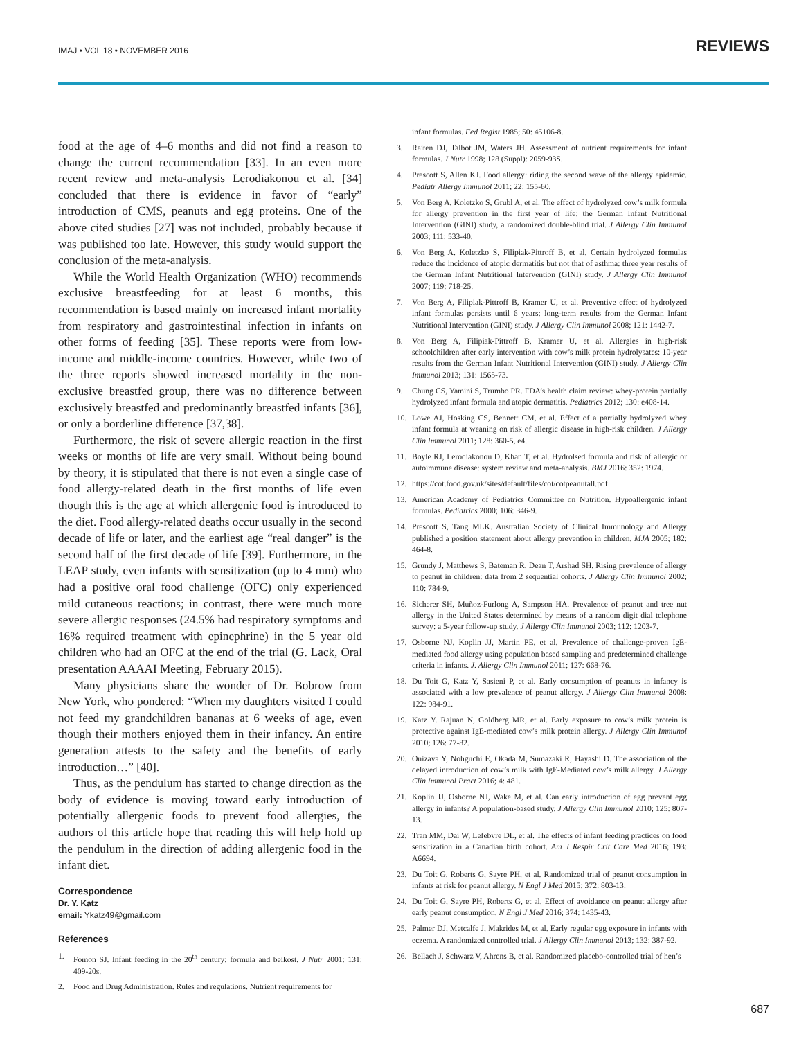IMAJ • VOL 18 • NOVEMBER 2016 REVIEWS
food at the age of 4–6 months and did not find a reason to change the current recommendation [33]. In an even more recent review and meta-analysis Lerodiakonou et al. [34] concluded that there is evidence in favor of “early” introduction of CMS, peanuts and egg proteins. One of the above cited studies [27] was not included, probably because it was published too late. However, this study would support the conclusion of the meta-analysis.
While the World Health Organization (WHO) recommends exclusive breastfeeding for at least 6 months, this recommendation is based mainly on increased infant mortality from respiratory and gastrointestinal infection in infants on other forms of feeding [35]. These reports were from low-income and middle-income countries. However, while two of the three reports showed increased mortality in the non-exclusive breastfed group, there was no difference between exclusively breastfed and predominantly breastfed infants [36], or only a borderline difference [37,38].
Furthermore, the risk of severe allergic reaction in the first weeks or months of life are very small. Without being bound by theory, it is stipulated that there is not even a single case of food allergy-related death in the first months of life even though this is the age at which allergenic food is introduced to the diet. Food allergy-related deaths occur usually in the second decade of life or later, and the earliest age “real danger” is the second half of the first decade of life [39]. Furthermore, in the LEAP study, even infants with sensitization (up to 4 mm) who had a positive oral food challenge (OFC) only experienced mild cutaneous reactions; in contrast, there were much more severe allergic responses (24.5% had respiratory symptoms and 16% required treatment with epinephrine) in the 5 year old children who had an OFC at the end of the trial (G. Lack, Oral presentation AAAAI Meeting, February 2015).
Many physicians share the wonder of Dr. Bobrow from New York, who pondered: “When my daughters visited I could not feed my grandchildren bananas at 6 weeks of age, even though their mothers enjoyed them in their infancy. An entire generation attests to the safety and the benefits of early introduction…” [40].
Thus, as the pendulum has started to change direction as the body of evidence is moving toward early introduction of potentially allergenic foods to prevent food allergies, the authors of this article hope that reading this will help hold up the pendulum in the direction of adding allergenic food in the infant diet.
Correspondence
Dr. Y. Katz
email: Ykatz49@gmail.com
References
1. Fomon SJ. Infant feeding in the 20<sup>th</sup> century: formula and beikost. J Nutr 2001: 131: 409-20s.
2. Food and Drug Administration. Rules and regulations. Nutrient requirements for
infant formulas. Fed Regist 1985; 50: 45106-8.
3. Raiten DJ, Talbot JM, Waters JH. Assessment of nutrient requirements for infant formulas. J Nutr 1998; 128 (Suppl): 2059-93S.
4. Prescott S, Allen KJ. Food allergy: riding the second wave of the allergy epidemic. Pediatr Allergy Immunol 2011; 22: 155-60.
5. Von Berg A, Koletzko S, Grubl A, et al. The effect of hydrolyzed cow’s milk formula for allergy prevention in the first year of life: the German Infant Nutritional Intervention (GINI) study, a randomized double-blind trial. J Allergy Clin Immunol 2003; 111: 533-40.
6. Von Berg A. Koletzko S, Filipiak-Pittroff B, et al. Certain hydrolyzed formulas reduce the incidence of atopic dermatitis but not that of asthma: three year results of the German Infant Nutritional Intervention (GINI) study. J Allergy Clin Immunol 2007; 119: 718-25.
7. Von Berg A, Filipiak-Pittroff B, Kramer U, et al. Preventive effect of hydrolyzed infant formulas persists until 6 years: long-term results from the German Infant Nutritional Intervention (GINI) study. J Allergy Clin Immunol 2008; 121: 1442-7.
8. Von Berg A, Filipiak-Pittroff B, Kramer U, et al. Allergies in high-risk schoolchildren after early intervention with cow’s milk protein hydrolysates: 10-year results from the German Infant Nutritional Intervention (GINI) study. J Allergy Clin Immunol 2013; 131: 1565-73.
9. Chung CS, Yamini S, Trumbo PR. FDA’s health claim review: whey-protein partially hydrolyzed infant formula and atopic dermatitis. Pediatrics 2012; 130: e408-14.
10. Lowe AJ, Hosking CS, Bennett CM, et al. Effect of a partially hydrolyzed whey infant formula at weaning on risk of allergic disease in high-risk children. J Allergy Clin Immunol 2011; 128: 360-5, e4.
11. Boyle RJ, Lerodiakonou D, Khan T, et al. Hydrolsed formula and risk of allergic or autoimmune disease: system review and meta-analysis. BMJ 2016: 352: 1974.
12. https://cot.food.gov.uk/sites/default/files/cot/cotpeanutall.pdf
13. American Academy of Pediatrics Committee on Nutrition. Hypoallergenic infant formulas. Pediatrics 2000; 106: 346-9.
14. Prescott S, Tang MLK. Australian Society of Clinical Immunology and Allergy published a position statement about allergy prevention in children. MJA 2005; 182: 464-8.
15. Grundy J, Matthews S, Bateman R, Dean T, Arshad SH. Rising prevalence of allergy to peanut in children: data from 2 sequential cohorts. J Allergy Clin Immunol 2002; 110: 784-9.
16. Sicherer SH, Muñoz-Furlong A, Sampson HA. Prevalence of peanut and tree nut allergy in the United States determined by means of a random digit dial telephone survey: a 5-year follow-up study. J Allergy Clin Immunol 2003; 112: 1203-7.
17. Osborne NJ, Koplin JJ, Martin PE, et al. Prevalence of challenge-proven IgE-mediated food allergy using population based sampling and predetermined challenge criteria in infants. J. Allergy Clin Immunol 2011; 127: 668-76.
18. Du Toit G, Katz Y, Sasieni P, et al. Early consumption of peanuts in infancy is associated with a low prevalence of peanut allergy. J Allergy Clin Immunol 2008: 122: 984-91.
19. Katz Y. Rajuan N, Goldberg MR, et al. Early exposure to cow’s milk protein is protective against IgE-mediated cow’s milk protein allergy. J Allergy Clin Immunol 2010; 126: 77-82.
20. Onizava Y, Nohguchi E, Okada M, Sumazaki R, Hayashi D. The association of the delayed introduction of cow’s milk with IgE-Mediated cow’s milk allergy. J Allergy Clin Immunol Pract 2016; 4: 481.
21. Koplin JJ, Osborne NJ, Wake M, et al. Can early introduction of egg prevent egg allergy in infants? A population-based study. J Allergy Clin Immunol 2010; 125: 807-13.
22. Tran MM, Dai W, Lefebvre DL, et al. The effects of infant feeding practices on food sensitization in a Canadian birth cohort. Am J Respir Crit Care Med 2016; 193: A6694.
23. Du Toit G, Roberts G, Sayre PH, et al. Randomized trial of peanut consumption in infants at risk for peanut allergy. N Engl J Med 2015; 372: 803-13.
24. Du Toit G, Sayre PH, Roberts G, et al. Effect of avoidance on peanut allergy after early peanut consumption. N Engl J Med 2016; 374: 1435-43.
25. Palmer DJ, Metcalfe J, Makrides M, et al. Early regular egg exposure in infants with eczema. A randomized controlled trial. J Allergy Clin Immunol 2013; 132: 387-92.
26. Bellach J, Schwarz V, Ahrens B, et al. Randomized placebo-controlled trial of hen’s
687